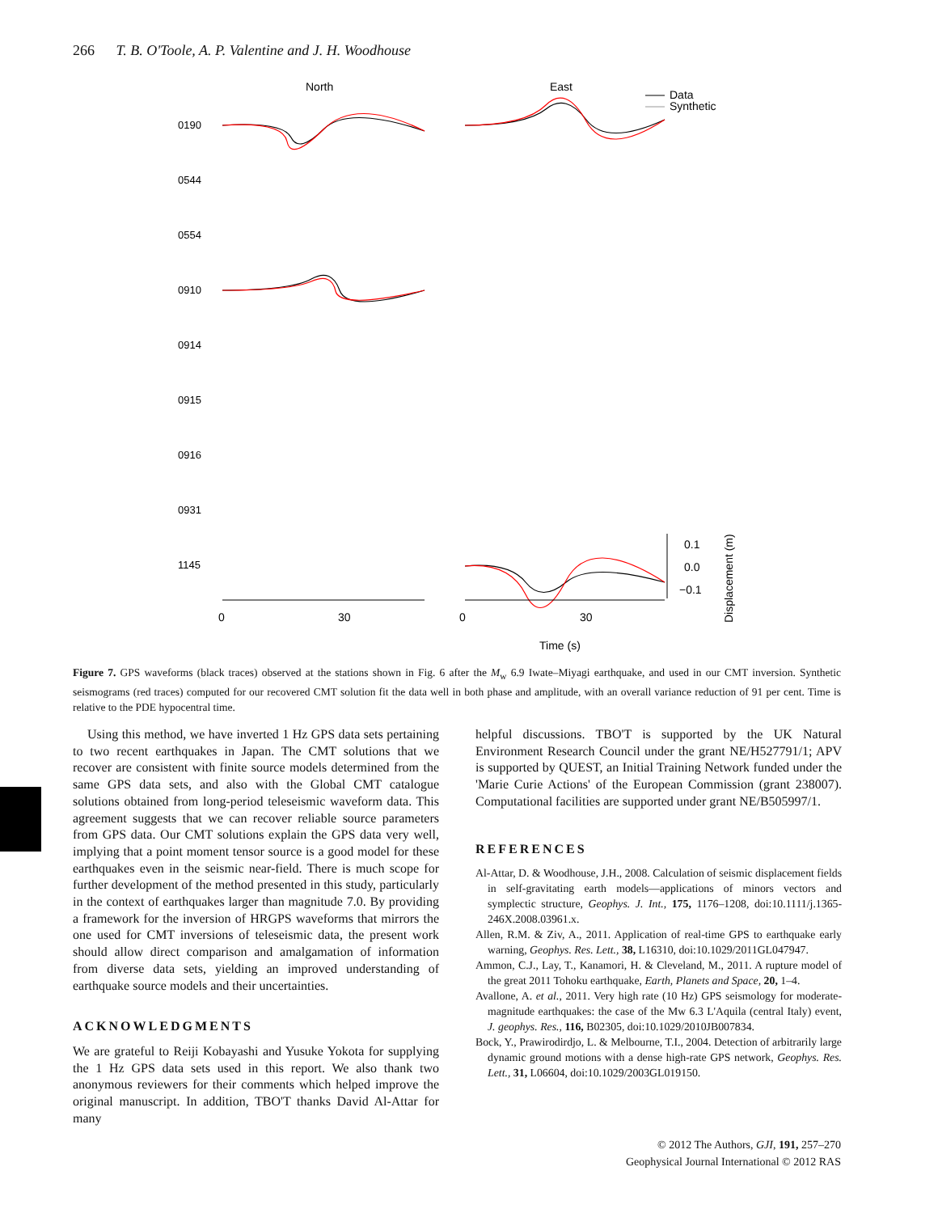266 T. B. O'Toole, A. P. Valentine and J. H. Woodhouse
North
East
Data
Synthetic
0190
0544
0554
0910
0914
0915
0916
0931
1145
0
30
0
30
0.1
0.0
−0.1
Displacement (m)
Time (s)
Figure 7. GPS waveforms (black traces) observed at the stations shown in Fig. 6 after the M<sub>w</sub> 6.9 Iwate–Miyagi earthquake, and used in our CMT inversion. Synthetic seismograms (red traces) computed for our recovered CMT solution fit the data well in both phase and amplitude, with an overall variance reduction of 91 per cent. Time is relative to the PDE hypocentral time.
Using this method, we have inverted 1 Hz GPS data sets pertaining to two recent earthquakes in Japan. The CMT solutions that we recover are consistent with finite source models determined from the same GPS data sets, and also with the Global CMT catalogue solutions obtained from long-period teleseismic waveform data. This agreement suggests that we can recover reliable source parameters from GPS data. Our CMT solutions explain the GPS data very well, implying that a point moment tensor source is a good model for these earthquakes even in the seismic near-field. There is much scope for further development of the method presented in this study, particularly in the context of earthquakes larger than magnitude 7.0. By providing a framework for the inversion of HRGPS waveforms that mirrors the one used for CMT inversions of teleseismic data, the present work should allow direct comparison and amalgamation of information from diverse data sets, yielding an improved understanding of earthquake source models and their uncertainties.
ACKNOWLEDGMENTS
We are grateful to Reiji Kobayashi and Yusuke Yokota for supplying the 1 Hz GPS data sets used in this report. We also thank two anonymous reviewers for their comments which helped improve the original manuscript. In addition, TBO'T thanks David Al-Attar for many
helpful discussions. TBO'T is supported by the UK Natural Environment Research Council under the grant NE/H527791/1; APV is supported by QUEST, an Initial Training Network funded under the 'Marie Curie Actions' of the European Commission (grant 238007). Computational facilities are supported under grant NE/B505997/1.
REFERENCES
Al-Attar, D. & Woodhouse, J.H., 2008. Calculation of seismic displacement fields in self-gravitating earth models—applications of minors vectors and symplectic structure, Geophys. J. Int., 175, 1176–1208, doi:10.1111/j.1365-246X.2008.03961.x.
Allen, R.M. & Ziv, A., 2011. Application of real-time GPS to earthquake early warning, Geophys. Res. Lett., 38, L16310, doi:10.1029/2011GL047947.
Ammon, C.J., Lay, T., Kanamori, H. & Cleveland, M., 2011. A rupture model of the great 2011 Tohoku earthquake, Earth, Planets and Space, 20, 1–4.
Avallone, A. et al., 2011. Very high rate (10 Hz) GPS seismology for moderate-magnitude earthquakes: the case of the Mw 6.3 L'Aquila (central Italy) event, J. geophys. Res., 116, B02305, doi:10.1029/2010JB007834.
Bock, Y., Prawirodirdjo, L. & Melbourne, T.I., 2004. Detection of arbitrarily large dynamic ground motions with a dense high-rate GPS network, Geophys. Res. Lett., 31, L06604, doi:10.1029/2003GL019150.
© 2012 The Authors, GJI, 191, 257–270
Geophysical Journal International © 2012 RAS